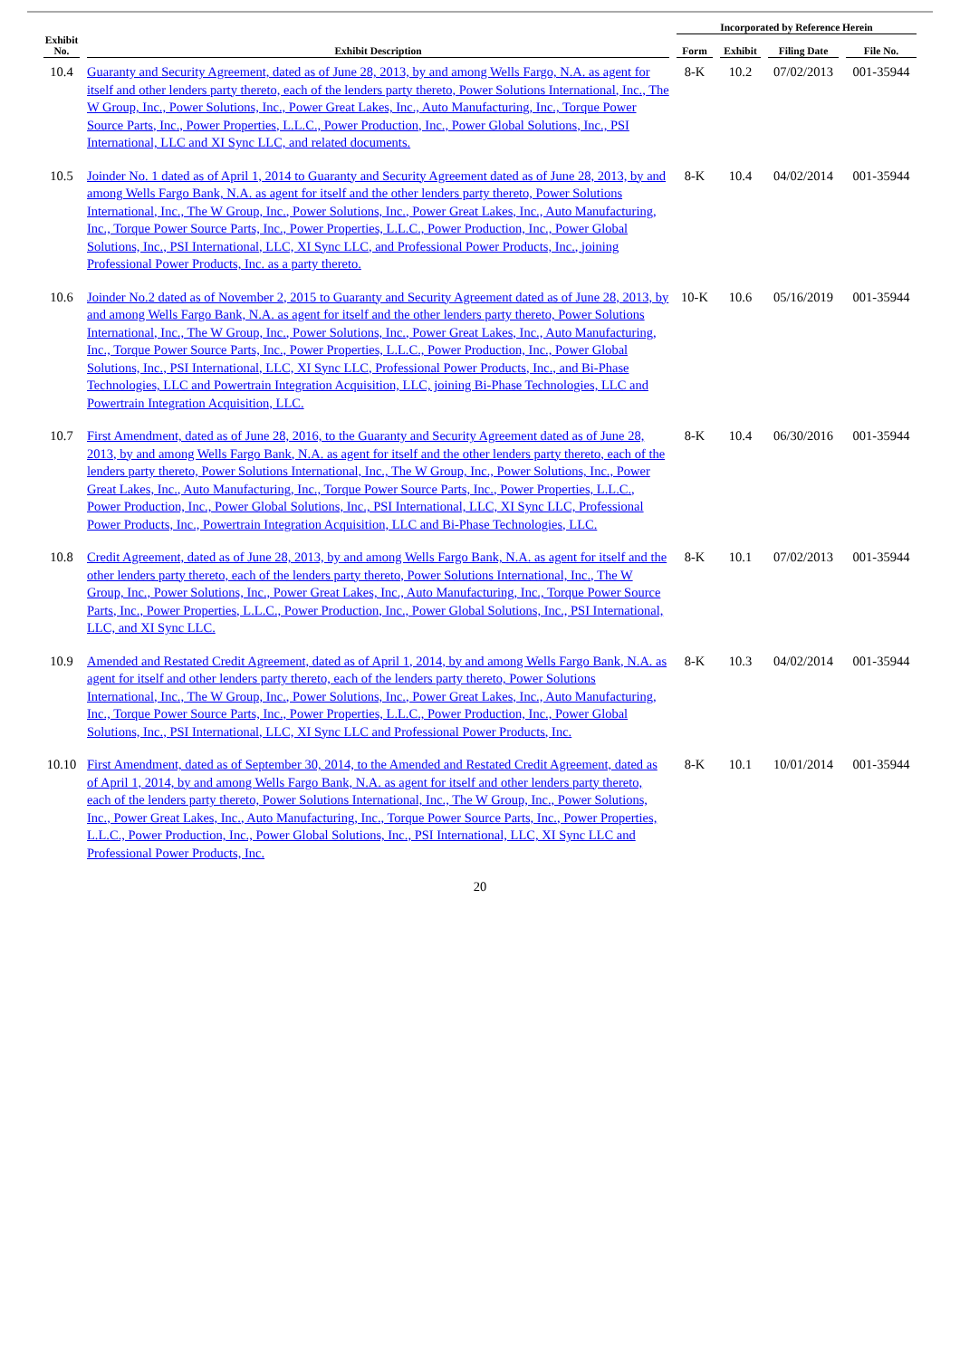| | | Incorporated by Reference Herein | | | |
| --- | --- | --- | --- | --- | --- |
| Exhibit No. | Exhibit Description | Form | Exhibit | Filing Date | File No. |
| 10.4 | Guaranty and Security Agreement, dated as of June 28, 2013, by and among Wells Fargo, N.A. as agent for itself and other lenders party thereto, each of the lenders party thereto, Power Solutions International, Inc., The W Group, Inc., Power Solutions, Inc., Power Great Lakes, Inc., Auto Manufacturing, Inc., Torque Power Source Parts, Inc., Power Properties, L.L.C., Power Production, Inc., Power Global Solutions, Inc., PSI International, LLC and XI Sync LLC, and related documents. | 8-K | 10.2 | 07/02/2013 | 001-35944 |
| 10.5 | Joinder No. 1 dated as of April 1, 2014 to Guaranty and Security Agreement dated as of June 28, 2013, by and among Wells Fargo Bank, N.A. as agent for itself and the other lenders party thereto, Power Solutions International, Inc., The W Group, Inc., Power Solutions, Inc., Power Great Lakes, Inc., Auto Manufacturing, Inc., Torque Power Source Parts, Inc., Power Properties, L.L.C., Power Production, Inc., Power Global Solutions, Inc., PSI International, LLC, XI Sync LLC, and Professional Power Products, Inc., joining Professional Power Products, Inc. as a party thereto. | 8-K | 10.4 | 04/02/2014 | 001-35944 |
| 10.6 | Joinder No.2 dated as of November 2, 2015 to Guaranty and Security Agreement dated as of June 28, 2013, by and among Wells Fargo Bank, N.A. as agent for itself and the other lenders party thereto, Power Solutions International, Inc., The W Group, Inc., Power Solutions, Inc., Power Great Lakes, Inc., Auto Manufacturing, Inc., Torque Power Source Parts, Inc., Power Properties, L.L.C., Power Production, Inc., Power Global Solutions, Inc., PSI International, LLC, XI Sync LLC, Professional Power Products, Inc., and Bi-Phase Technologies, LLC and Powertrain Integration Acquisition, LLC, joining Bi-Phase Technologies, LLC and Powertrain Integration Acquisition, LLC. | 10-K | 10.6 | 05/16/2019 | 001-35944 |
| 10.7 | First Amendment, dated as of June 28, 2016, to the Guaranty and Security Agreement dated as of June 28, 2013, by and among Wells Fargo Bank, N.A. as agent for itself and the other lenders party thereto, each of the lenders party thereto, Power Solutions International, Inc., The W Group, Inc., Power Solutions, Inc., Power Great Lakes, Inc., Auto Manufacturing, Inc., Torque Power Source Parts, Inc., Power Properties, L.L.C., Power Production, Inc., Power Global Solutions, Inc., PSI International, LLC, XI Sync LLC, Professional Power Products, Inc., Powertrain Integration Acquisition, LLC and Bi-Phase Technologies, LLC. | 8-K | 10.4 | 06/30/2016 | 001-35944 |
| 10.8 | Credit Agreement, dated as of June 28, 2013, by and among Wells Fargo Bank, N.A. as agent for itself and the other lenders party thereto, each of the lenders party thereto, Power Solutions International, Inc., The W Group, Inc., Power Solutions, Inc., Power Great Lakes, Inc., Auto Manufacturing, Inc., Torque Power Source Parts, Inc., Power Properties, L.L.C., Power Production, Inc., Power Global Solutions, Inc., PSI International, LLC, and XI Sync LLC. | 8-K | 10.1 | 07/02/2013 | 001-35944 |
| 10.9 | Amended and Restated Credit Agreement, dated as of April 1, 2014, by and among Wells Fargo Bank, N.A. as agent for itself and other lenders party thereto, each of the lenders party thereto, Power Solutions International, Inc., The W Group, Inc., Power Solutions, Inc., Power Great Lakes, Inc., Auto Manufacturing, Inc., Torque Power Source Parts, Inc., Power Properties, L.L.C., Power Production, Inc., Power Global Solutions, Inc., PSI International, LLC, XI Sync LLC and Professional Power Products, Inc. | 8-K | 10.3 | 04/02/2014 | 001-35944 |
| 10.10 | First Amendment, dated as of September 30, 2014, to the Amended and Restated Credit Agreement, dated as of April 1, 2014, by and among Wells Fargo Bank, N.A. as agent for itself and other lenders party thereto, each of the lenders party thereto, Power Solutions International, Inc., The W Group, Inc., Power Solutions, Inc., Power Great Lakes, Inc., Auto Manufacturing, Inc., Torque Power Source Parts, Inc., Power Properties, L.L.C., Power Production, Inc., Power Global Solutions, Inc., PSI International, LLC, XI Sync LLC and Professional Power Products, Inc. | 8-K | 10.1 | 10/01/2014 | 001-35944 |
20